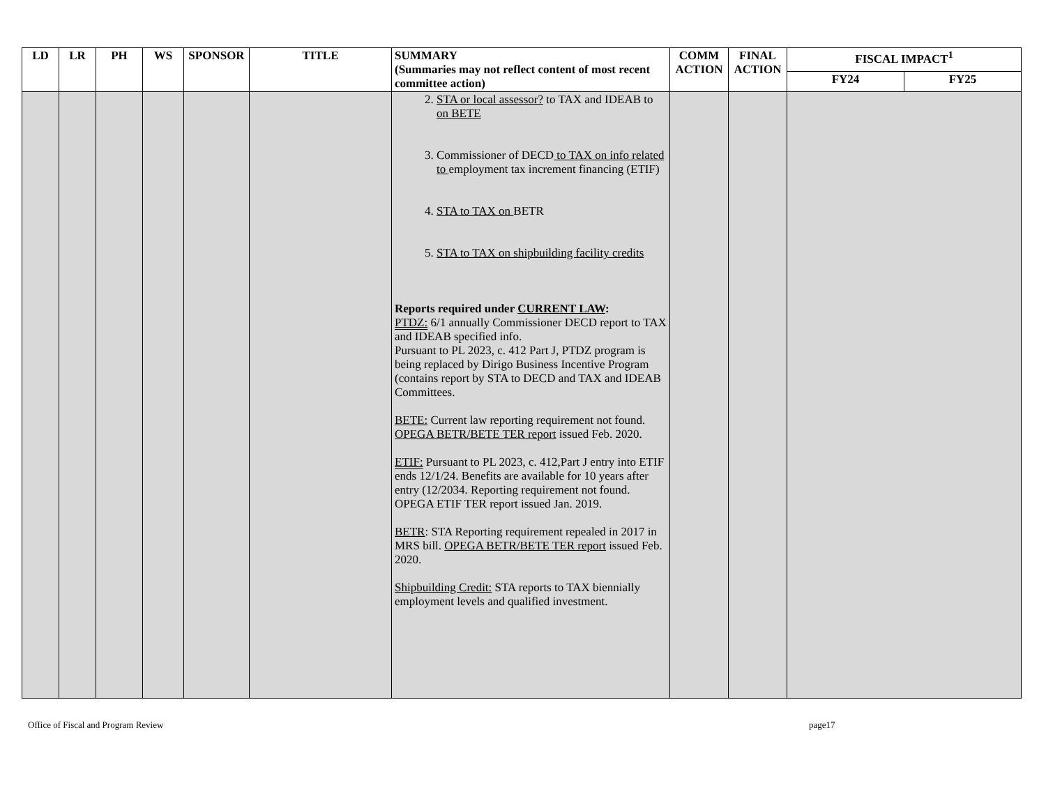| LD | LR | PH | WS | SPONSOR | TITLE | SUMMARY (Summaries may not reflect content of most recent committee action) | COMM ACTION | FINAL ACTION | FISCAL IMPACT<sup>1</sup> | |
| --- | --- | --- | --- | --- | --- | --- | --- | --- | --- | --- |
| | | | | | | | | | FY24 | FY25 |
| | | | | | | 2. STA or local assessor? to TAX and IDEAB to on BETE 3. Commissioner of DECD to TAX on info related to employment tax increment financing (ETIF) 4. STA to TAX on BETR 5. STA to TAX on shipbuilding facility credits Reports required under CURRENT LAW : PTDZ: 6/1 annually Commissioner DECD report to TAX and IDEAB specified info. Pursuant to PL 2023, c. 412 Part J, PTDZ program is being replaced by Dirigo Business Incentive Program (contains report by STA to DECD and TAX and IDEAB Committees. BETE: Current law reporting requirement not found. OPEGA BETR/BETE TER report issued Feb. 2020. ETIF: Pursuant to PL 2023, c. 412,Part J entry into ETIF ends 12/1/24. Benefits are available for 10 years after entry (12/2034. Reporting requirement not found. OPEGA ETIF TER report issued Jan. 2019. BETR : STA Reporting requirement repealed in 2017 in MRS bill. OPEGA BETR/BETE TER report issued Feb. 2020. Shipbuilding Credit: STA reports to TAX biennially employment levels and qualified investment. | | | | |
Office of Fiscal and Program Review page17